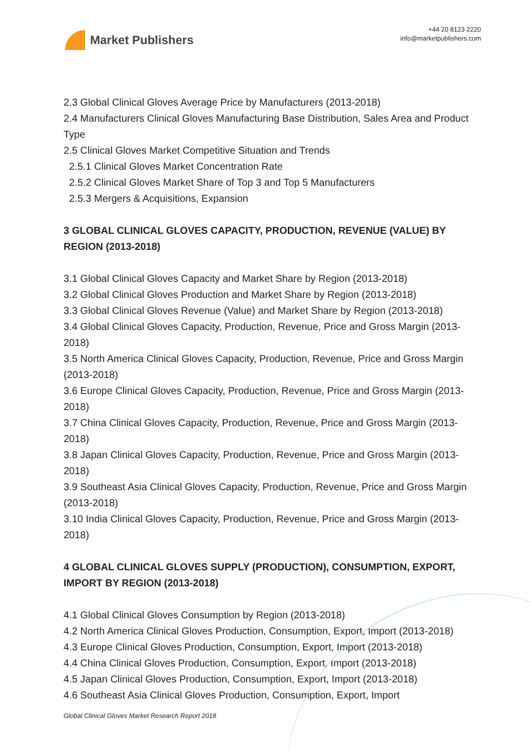Market Publishers
+44 20 8123 2220
info@marketpublishers.com
2.3 Global Clinical Gloves Average Price by Manufacturers (2013-2018)
2.4 Manufacturers Clinical Gloves Manufacturing Base Distribution, Sales Area and Product Type
2.5 Clinical Gloves Market Competitive Situation and Trends
2.5.1 Clinical Gloves Market Concentration Rate
2.5.2 Clinical Gloves Market Share of Top 3 and Top 5 Manufacturers
2.5.3 Mergers & Acquisitions, Expansion
3 GLOBAL CLINICAL GLOVES CAPACITY, PRODUCTION, REVENUE (VALUE) BY REGION (2013-2018)
3.1 Global Clinical Gloves Capacity and Market Share by Region (2013-2018)
3.2 Global Clinical Gloves Production and Market Share by Region (2013-2018)
3.3 Global Clinical Gloves Revenue (Value) and Market Share by Region (2013-2018)
3.4 Global Clinical Gloves Capacity, Production, Revenue, Price and Gross Margin (2013-2018)
3.5 North America Clinical Gloves Capacity, Production, Revenue, Price and Gross Margin (2013-2018)
3.6 Europe Clinical Gloves Capacity, Production, Revenue, Price and Gross Margin (2013-2018)
3.7 China Clinical Gloves Capacity, Production, Revenue, Price and Gross Margin (2013-2018)
3.8 Japan Clinical Gloves Capacity, Production, Revenue, Price and Gross Margin (2013-2018)
3.9 Southeast Asia Clinical Gloves Capacity, Production, Revenue, Price and Gross Margin (2013-2018)
3.10 India Clinical Gloves Capacity, Production, Revenue, Price and Gross Margin (2013-2018)
4 GLOBAL CLINICAL GLOVES SUPPLY (PRODUCTION), CONSUMPTION, EXPORT, IMPORT BY REGION (2013-2018)
4.1 Global Clinical Gloves Consumption by Region (2013-2018)
4.2 North America Clinical Gloves Production, Consumption, Export, Import (2013-2018)
4.3 Europe Clinical Gloves Production, Consumption, Export, Import (2013-2018)
4.4 China Clinical Gloves Production, Consumption, Export, Import (2013-2018)
4.5 Japan Clinical Gloves Production, Consumption, Export, Import (2013-2018)
4.6 Southeast Asia Clinical Gloves Production, Consumption, Export, Import
Global Clinical Gloves Market Research Report 2018